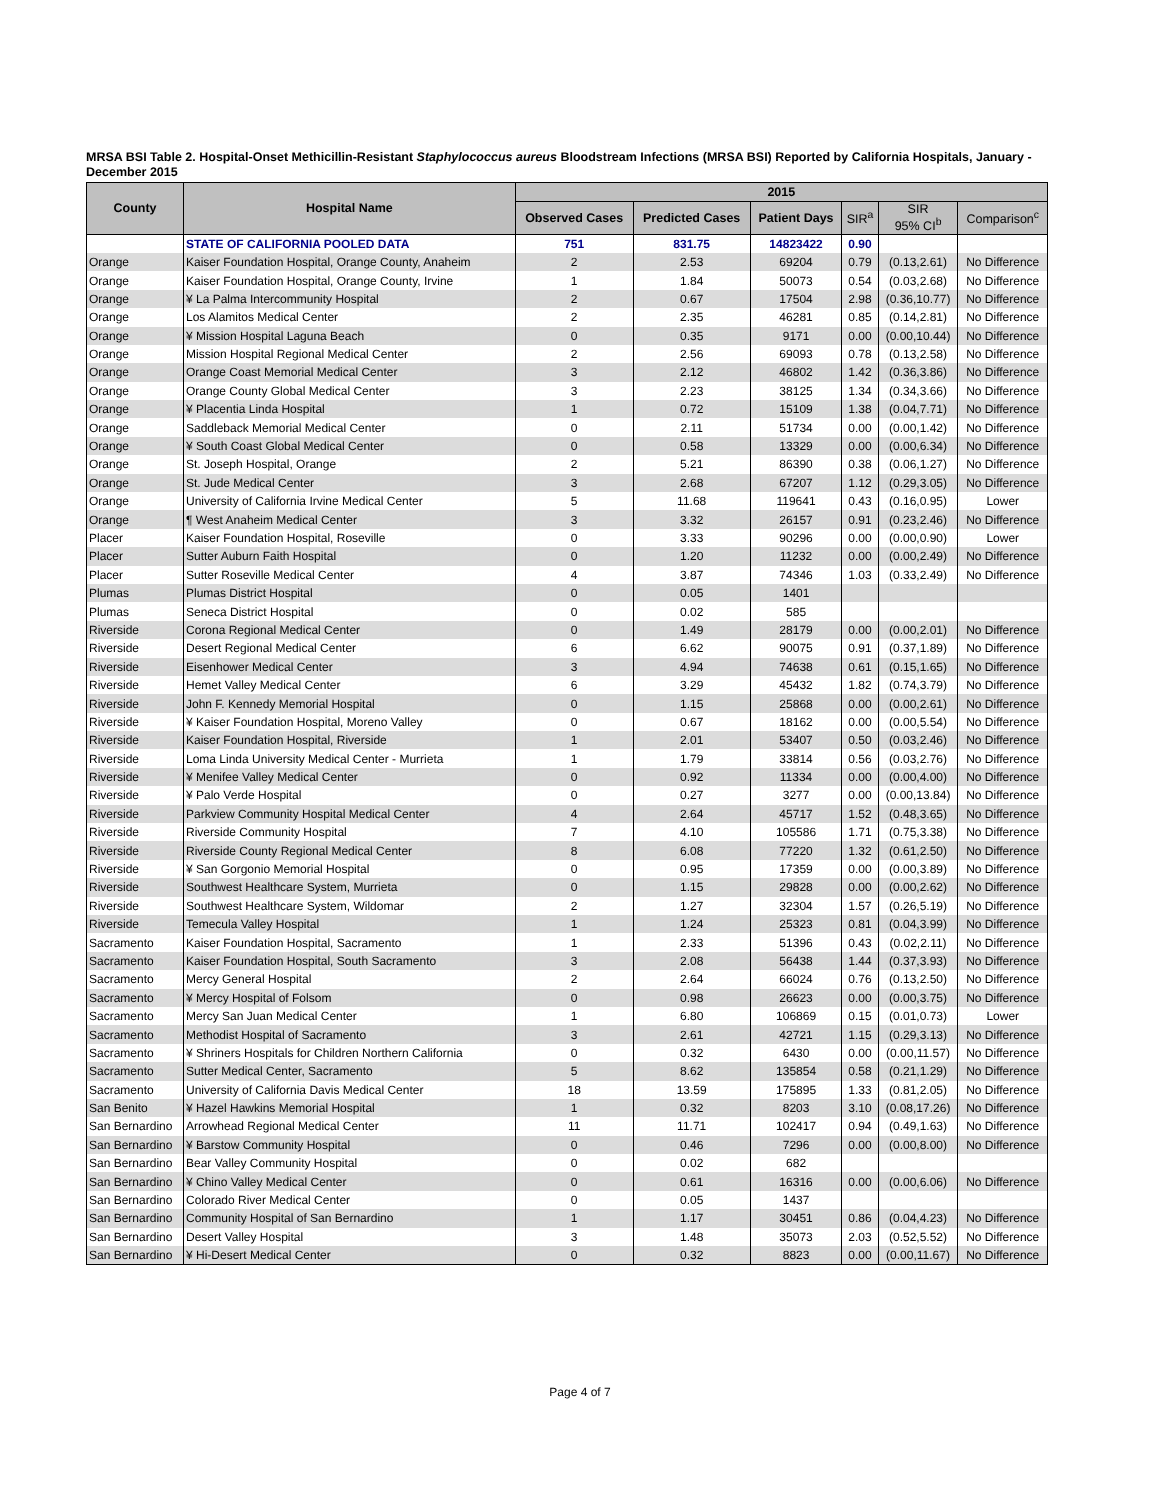MRSA BSI Table 2. Hospital-Onset Methicillin-Resistant Staphylococcus aureus Bloodstream Infections (MRSA BSI) Reported by California Hospitals, January - December 2015
| County | Hospital Name | 2015 | | | | | |
| --- | --- | --- | --- | --- | --- | --- | --- |
| | | Observed Cases | Predicted Cases | Patient Days | SIR<sup>a</sup> | SIR 95% CI<sup>b</sup> | Comparison<sup>c</sup> |
| | STATE OF CALIFORNIA POOLED DATA | 751 | 831.75 | 14823422 | 0.90 | | |
| Orange | Kaiser Foundation Hospital, Orange County, Anaheim | 2 | 2.53 | 69204 | 0.79 | (0.13,2.61) | No Difference |
| Orange | Kaiser Foundation Hospital, Orange County, Irvine | 1 | 1.84 | 50073 | 0.54 | (0.03,2.68) | No Difference |
| Orange | ¥ La Palma Intercommunity Hospital | 2 | 0.67 | 17504 | 2.98 | (0.36,10.77) | No Difference |
| Orange | Los Alamitos Medical Center | 2 | 2.35 | 46281 | 0.85 | (0.14,2.81) | No Difference |
| Orange | ¥ Mission Hospital Laguna Beach | 0 | 0.35 | 9171 | 0.00 | (0.00,10.44) | No Difference |
| Orange | Mission Hospital Regional Medical Center | 2 | 2.56 | 69093 | 0.78 | (0.13,2.58) | No Difference |
| Orange | Orange Coast Memorial Medical Center | 3 | 2.12 | 46802 | 1.42 | (0.36,3.86) | No Difference |
| Orange | Orange County Global Medical Center | 3 | 2.23 | 38125 | 1.34 | (0.34,3.66) | No Difference |
| Orange | ¥ Placentia Linda Hospital | 1 | 0.72 | 15109 | 1.38 | (0.04,7.71) | No Difference |
| Orange | Saddleback Memorial Medical Center | 0 | 2.11 | 51734 | 0.00 | (0.00,1.42) | No Difference |
| Orange | ¥ South Coast Global Medical Center | 0 | 0.58 | 13329 | 0.00 | (0.00,6.34) | No Difference |
| Orange | St. Joseph Hospital, Orange | 2 | 5.21 | 86390 | 0.38 | (0.06,1.27) | No Difference |
| Orange | St. Jude Medical Center | 3 | 2.68 | 67207 | 1.12 | (0.29,3.05) | No Difference |
| Orange | University of California Irvine Medical Center | 5 | 11.68 | 119641 | 0.43 | (0.16,0.95) | Lower |
| Orange | ¶ West Anaheim Medical Center | 3 | 3.32 | 26157 | 0.91 | (0.23,2.46) | No Difference |
| Placer | Kaiser Foundation Hospital, Roseville | 0 | 3.33 | 90296 | 0.00 | (0.00,0.90) | Lower |
| Placer | Sutter Auburn Faith Hospital | 0 | 1.20 | 11232 | 0.00 | (0.00,2.49) | No Difference |
| Placer | Sutter Roseville Medical Center | 4 | 3.87 | 74346 | 1.03 | (0.33,2.49) | No Difference |
| Plumas | Plumas District Hospital | 0 | 0.05 | 1401 | | | |
| Plumas | Seneca District Hospital | 0 | 0.02 | 585 | | | |
| Riverside | Corona Regional Medical Center | 0 | 1.49 | 28179 | 0.00 | (0.00,2.01) | No Difference |
| Riverside | Desert Regional Medical Center | 6 | 6.62 | 90075 | 0.91 | (0.37,1.89) | No Difference |
| Riverside | Eisenhower Medical Center | 3 | 4.94 | 74638 | 0.61 | (0.15,1.65) | No Difference |
| Riverside | Hemet Valley Medical Center | 6 | 3.29 | 45432 | 1.82 | (0.74,3.79) | No Difference |
| Riverside | John F. Kennedy Memorial Hospital | 0 | 1.15 | 25868 | 0.00 | (0.00,2.61) | No Difference |
| Riverside | ¥ Kaiser Foundation Hospital, Moreno Valley | 0 | 0.67 | 18162 | 0.00 | (0.00,5.54) | No Difference |
| Riverside | Kaiser Foundation Hospital, Riverside | 1 | 2.01 | 53407 | 0.50 | (0.03,2.46) | No Difference |
| Riverside | Loma Linda University Medical Center - Murrieta | 1 | 1.79 | 33814 | 0.56 | (0.03,2.76) | No Difference |
| Riverside | ¥ Menifee Valley Medical Center | 0 | 0.92 | 11334 | 0.00 | (0.00,4.00) | No Difference |
| Riverside | ¥ Palo Verde Hospital | 0 | 0.27 | 3277 | 0.00 | (0.00,13.84) | No Difference |
| Riverside | Parkview Community Hospital Medical Center | 4 | 2.64 | 45717 | 1.52 | (0.48,3.65) | No Difference |
| Riverside | Riverside Community Hospital | 7 | 4.10 | 105586 | 1.71 | (0.75,3.38) | No Difference |
| Riverside | Riverside County Regional Medical Center | 8 | 6.08 | 77220 | 1.32 | (0.61,2.50) | No Difference |
| Riverside | ¥ San Gorgonio Memorial Hospital | 0 | 0.95 | 17359 | 0.00 | (0.00,3.89) | No Difference |
| Riverside | Southwest Healthcare System, Murrieta | 0 | 1.15 | 29828 | 0.00 | (0.00,2.62) | No Difference |
| Riverside | Southwest Healthcare System, Wildomar | 2 | 1.27 | 32304 | 1.57 | (0.26,5.19) | No Difference |
| Riverside | Temecula Valley Hospital | 1 | 1.24 | 25323 | 0.81 | (0.04,3.99) | No Difference |
| Sacramento | Kaiser Foundation Hospital, Sacramento | 1 | 2.33 | 51396 | 0.43 | (0.02,2.11) | No Difference |
| Sacramento | Kaiser Foundation Hospital, South Sacramento | 3 | 2.08 | 56438 | 1.44 | (0.37,3.93) | No Difference |
| Sacramento | Mercy General Hospital | 2 | 2.64 | 66024 | 0.76 | (0.13,2.50) | No Difference |
| Sacramento | ¥ Mercy Hospital of Folsom | 0 | 0.98 | 26623 | 0.00 | (0.00,3.75) | No Difference |
| Sacramento | Mercy San Juan Medical Center | 1 | 6.80 | 106869 | 0.15 | (0.01,0.73) | Lower |
| Sacramento | Methodist Hospital of Sacramento | 3 | 2.61 | 42721 | 1.15 | (0.29,3.13) | No Difference |
| Sacramento | ¥ Shriners Hospitals for Children Northern California | 0 | 0.32 | 6430 | 0.00 | (0.00,11.57) | No Difference |
| Sacramento | Sutter Medical Center, Sacramento | 5 | 8.62 | 135854 | 0.58 | (0.21,1.29) | No Difference |
| Sacramento | University of California Davis Medical Center | 18 | 13.59 | 175895 | 1.33 | (0.81,2.05) | No Difference |
| San Benito | ¥ Hazel Hawkins Memorial Hospital | 1 | 0.32 | 8203 | 3.10 | (0.08,17.26) | No Difference |
| San Bernardino | Arrowhead Regional Medical Center | 11 | 11.71 | 102417 | 0.94 | (0.49,1.63) | No Difference |
| San Bernardino | ¥ Barstow Community Hospital | 0 | 0.46 | 7296 | 0.00 | (0.00,8.00) | No Difference |
| San Bernardino | Bear Valley Community Hospital | 0 | 0.02 | 682 | | | |
| San Bernardino | ¥ Chino Valley Medical Center | 0 | 0.61 | 16316 | 0.00 | (0.00,6.06) | No Difference |
| San Bernardino | Colorado River Medical Center | 0 | 0.05 | 1437 | | | |
| San Bernardino | Community Hospital of San Bernardino | 1 | 1.17 | 30451 | 0.86 | (0.04,4.23) | No Difference |
| San Bernardino | Desert Valley Hospital | 3 | 1.48 | 35073 | 2.03 | (0.52,5.52) | No Difference |
| San Bernardino | ¥ Hi-Desert Medical Center | 0 | 0.32 | 8823 | 0.00 | (0.00,11.67) | No Difference |
Page 4 of 7